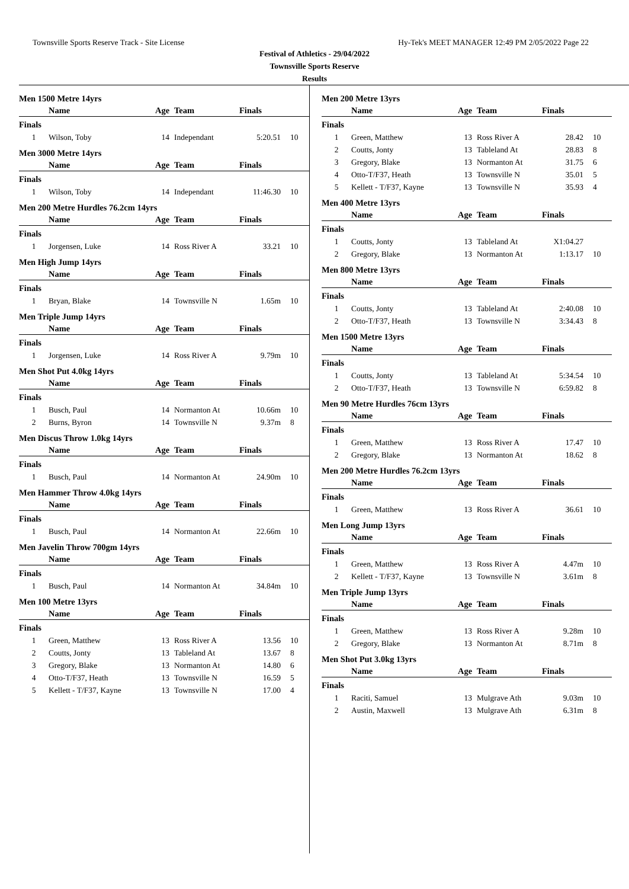Townsville Sports Reserve Track - Site License Hy-Tek's MEET MANAGER 12:49 PM 2/05/2022 Page 22
Festival of Athletics - 29/04/2022
Townsville Sports Reserve
Results
Men 1500 Metre 14yrs
| | Name | Age | Team | Finals | |
| --- | --- | --- | --- | --- | --- |
| Finals | | | | | |
| 1 | Wilson, Toby | 14 | Independant | 5:20.51 | 10 |
Men 3000 Metre 14yrs
| | Name | Age | Team | Finals | |
| --- | --- | --- | --- | --- | --- |
| Finals | | | | | |
| 1 | Wilson, Toby | 14 | Independant | 11:46.30 | 10 |
Men 200 Metre Hurdles 76.2cm 14yrs
| | Name | Age | Team | Finals | |
| --- | --- | --- | --- | --- | --- |
| Finals | | | | | |
| 1 | Jorgensen, Luke | 14 | Ross River A | 33.21 | 10 |
Men High Jump 14yrs
| | Name | Age | Team | Finals | |
| --- | --- | --- | --- | --- | --- |
| Finals | | | | | |
| 1 | Bryan, Blake | 14 | Townsville N | 1.65m | 10 |
Men Triple Jump 14yrs
| | Name | Age | Team | Finals | |
| --- | --- | --- | --- | --- | --- |
| Finals | | | | | |
| 1 | Jorgensen, Luke | 14 | Ross River A | 9.79m | 10 |
Men Shot Put 4.0kg 14yrs
| | Name | Age | Team | Finals | |
| --- | --- | --- | --- | --- | --- |
| Finals | | | | | |
| 1 | Busch, Paul | 14 | Normanton At | 10.66m | 10 |
| 2 | Burns, Byron | 14 | Townsville N | 9.37m | 8 |
Men Discus Throw 1.0kg 14yrs
| | Name | Age | Team | Finals | |
| --- | --- | --- | --- | --- | --- |
| Finals | | | | | |
| 1 | Busch, Paul | 14 | Normanton At | 24.90m | 10 |
Men Hammer Throw 4.0kg 14yrs
| | Name | Age | Team | Finals | |
| --- | --- | --- | --- | --- | --- |
| Finals | | | | | |
| 1 | Busch, Paul | 14 | Normanton At | 22.66m | 10 |
Men Javelin Throw 700gm 14yrs
| | Name | Age | Team | Finals | |
| --- | --- | --- | --- | --- | --- |
| Finals | | | | | |
| 1 | Busch, Paul | 14 | Normanton At | 34.84m | 10 |
Men 100 Metre 13yrs
| | Name | Age | Team | Finals | |
| --- | --- | --- | --- | --- | --- |
| Finals | | | | | |
| 1 | Green, Matthew | 13 | Ross River A | 13.56 | 10 |
| 2 | Coutts, Jonty | 13 | Tableland At | 13.67 | 8 |
| 3 | Gregory, Blake | 13 | Normanton At | 14.80 | 6 |
| 4 | Otto-T/F37, Heath | 13 | Townsville N | 16.59 | 5 |
| 5 | Kellett - T/F37, Kayne | 13 | Townsville N | 17.00 | 4 |
Men 200 Metre 13yrs
| | Name | Age | Team | Finals | |
| --- | --- | --- | --- | --- | --- |
| Finals | | | | | |
| 1 | Green, Matthew | 13 | Ross River A | 28.42 | 10 |
| 2 | Coutts, Jonty | 13 | Tableland At | 28.83 | 8 |
| 3 | Gregory, Blake | 13 | Normanton At | 31.75 | 6 |
| 4 | Otto-T/F37, Heath | 13 | Townsville N | 35.01 | 5 |
| 5 | Kellett - T/F37, Kayne | 13 | Townsville N | 35.93 | 4 |
Men 400 Metre 13yrs
| | Name | Age | Team | Finals | |
| --- | --- | --- | --- | --- | --- |
| Finals | | | | | |
| 1 | Coutts, Jonty | 13 | Tableland At | X1:04.27 | |
| 2 | Gregory, Blake | 13 | Normanton At | 1:13.17 | 10 |
Men 800 Metre 13yrs
| | Name | Age | Team | Finals | |
| --- | --- | --- | --- | --- | --- |
| Finals | | | | | |
| 1 | Coutts, Jonty | 13 | Tableland At | 2:40.08 | 10 |
| 2 | Otto-T/F37, Heath | 13 | Townsville N | 3:34.43 | 8 |
Men 1500 Metre 13yrs
| | Name | Age | Team | Finals | |
| --- | --- | --- | --- | --- | --- |
| Finals | | | | | |
| 1 | Coutts, Jonty | 13 | Tableland At | 5:34.54 | 10 |
| 2 | Otto-T/F37, Heath | 13 | Townsville N | 6:59.82 | 8 |
Men 90 Metre Hurdles 76cm 13yrs
| | Name | Age | Team | Finals | |
| --- | --- | --- | --- | --- | --- |
| Finals | | | | | |
| 1 | Green, Matthew | 13 | Ross River A | 17.47 | 10 |
| 2 | Gregory, Blake | 13 | Normanton At | 18.62 | 8 |
Men 200 Metre Hurdles 76.2cm 13yrs
| | Name | Age | Team | Finals | |
| --- | --- | --- | --- | --- | --- |
| Finals | | | | | |
| 1 | Green, Matthew | 13 | Ross River A | 36.61 | 10 |
Men Long Jump 13yrs
| | Name | Age | Team | Finals | |
| --- | --- | --- | --- | --- | --- |
| Finals | | | | | |
| 1 | Green, Matthew | 13 | Ross River A | 4.47m | 10 |
| 2 | Kellett - T/F37, Kayne | 13 | Townsville N | 3.61m | 8 |
Men Triple Jump 13yrs
| | Name | Age | Team | Finals | |
| --- | --- | --- | --- | --- | --- |
| Finals | | | | | |
| 1 | Green, Matthew | 13 | Ross River A | 9.28m | 10 |
| 2 | Gregory, Blake | 13 | Normanton At | 8.71m | 8 |
Men Shot Put 3.0kg 13yrs
| | Name | Age | Team | Finals | |
| --- | --- | --- | --- | --- | --- |
| Finals | | | | | |
| 1 | Raciti, Samuel | 13 | Mulgrave Ath | 9.03m | 10 |
| 2 | Austin, Maxwell | 13 | Mulgrave Ath | 6.31m | 8 |